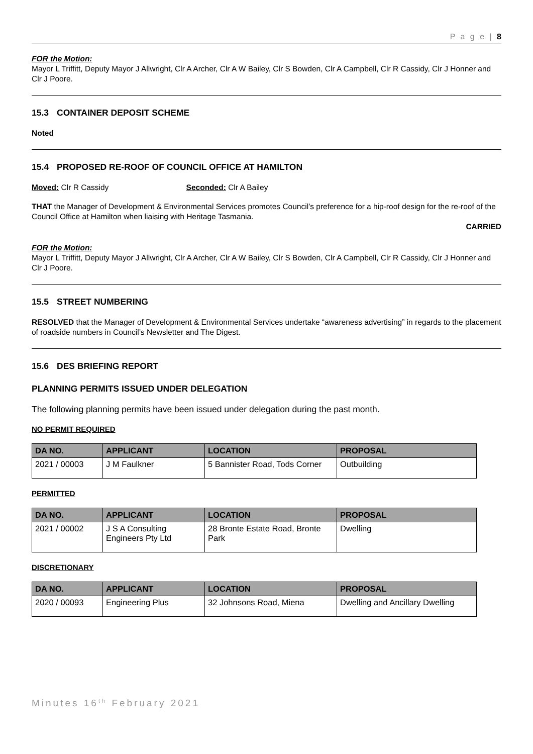P a g e | 8
FOR the Motion:
Mayor L Triffitt, Deputy Mayor J Allwright, Clr A Archer, Clr A W Bailey, Clr S Bowden, Clr A Campbell, Clr R Cassidy, Clr J Honner and Clr J Poore.
15.3 CONTAINER DEPOSIT SCHEME
Noted
15.4 PROPOSED RE-ROOF OF COUNCIL OFFICE AT HAMILTON
Moved: Clr R Cassidy Seconded: Clr A Bailey
THAT the Manager of Development & Environmental Services promotes Council’s preference for a hip-roof design for the re-roof of the Council Office at Hamilton when liaising with Heritage Tasmania.
CARRIED
FOR the Motion:
Mayor L Triffitt, Deputy Mayor J Allwright, Clr A Archer, Clr A W Bailey, Clr S Bowden, Clr A Campbell, Clr R Cassidy, Clr J Honner and Clr J Poore.
15.5 STREET NUMBERING
RESOLVED that the Manager of Development & Environmental Services undertake “awareness advertising” in regards to the placement of roadside numbers in Council’s Newsletter and The Digest.
15.6 DES BRIEFING REPORT
PLANNING PERMITS ISSUED UNDER DELEGATION
The following planning permits have been issued under delegation during the past month.
NO PERMIT REQUIRED
| DA NO. | APPLICANT | LOCATION | PROPOSAL |
| --- | --- | --- | --- |
| 2021 / 00003 | J M Faulkner | 5 Bannister Road, Tods Corner | Outbuilding |
PERMITTED
| DA NO. | APPLICANT | LOCATION | PROPOSAL |
| --- | --- | --- | --- |
| 2021 / 00002 | J S A Consulting Engineers Pty Ltd | 28 Bronte Estate Road, Bronte Park | Dwelling |
DISCRETIONARY
| DA NO. | APPLICANT | LOCATION | PROPOSAL |
| --- | --- | --- | --- |
| 2020 / 00093 | Engineering Plus | 32 Johnsons Road, Miena | Dwelling and Ancillary Dwelling |
Minutes 16<sup>th</sup> February 2021